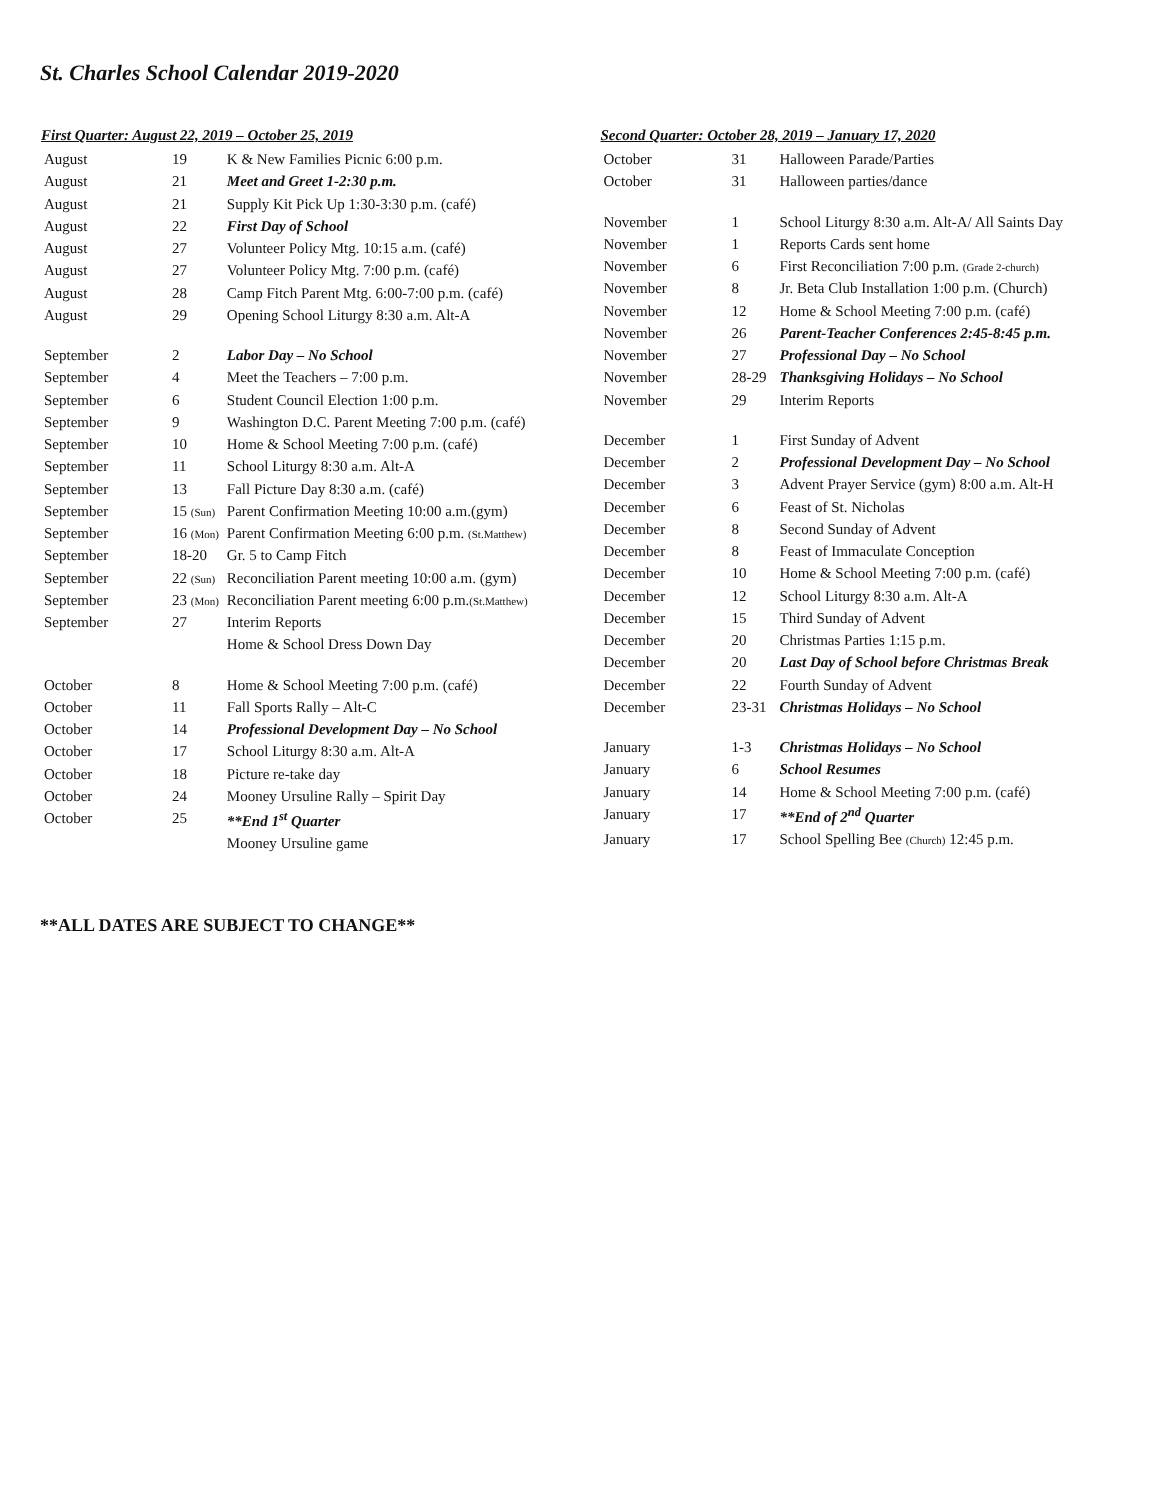St. Charles School Calendar 2019-2020
| First Quarter: August 22, 2019 – October 25, 2019 | | |
| --- | --- | --- |
| August | 19 | K & New Families Picnic 6:00 p.m. |
| August | 21 | Meet and Greet 1-2:30 p.m. |
| August | 21 | Supply Kit Pick Up 1:30-3:30 p.m. (café) |
| August | 22 | First Day of School |
| August | 27 | Volunteer Policy Mtg. 10:15 a.m. (café) |
| August | 27 | Volunteer Policy Mtg. 7:00 p.m. (café) |
| August | 28 | Camp Fitch Parent Mtg. 6:00-7:00 p.m. (café) |
| August | 29 | Opening School Liturgy 8:30 a.m. Alt-A |
| September | 2 | Labor Day – No School |
| September | 4 | Meet the Teachers – 7:00 p.m. |
| September | 6 | Student Council Election 1:00 p.m. |
| September | 9 | Washington D.C. Parent Meeting 7:00 p.m. (café) |
| September | 10 | Home & School Meeting 7:00 p.m. (café) |
| September | 11 | School Liturgy 8:30 a.m. Alt-A |
| September | 13 | Fall Picture Day 8:30 a.m. (café) |
| September | 15 (Sun) | Parent Confirmation Meeting 10:00 a.m.(gym) |
| September | 16 (Mon) | Parent Confirmation Meeting 6:00 p.m. (St.Matthew) |
| September | 18-20 | Gr. 5 to Camp Fitch |
| September | 22 (Sun) | Reconciliation Parent meeting 10:00 a.m. (gym) |
| September | 23 (Mon) | Reconciliation Parent meeting 6:00 p.m. (St.Matthew) |
| September | 27 | Interim Reports |
| | | Home & School Dress Down Day |
| October | 8 | Home & School Meeting 7:00 p.m. (café) |
| October | 11 | Fall Sports Rally – Alt-C |
| October | 14 | Professional Development Day – No School |
| October | 17 | School Liturgy 8:30 a.m. Alt-A |
| October | 18 | Picture re-take day |
| October | 24 | Mooney Ursuline Rally – Spirit Day |
| October | 25 | **End 1<sup>st</sup> Quarter |
| | | Mooney Ursuline game |
| Second Quarter: October 28, 2019 – January 17, 2020 | | |
| --- | --- | --- |
| October | 31 | Halloween Parade/Parties |
| October | 31 | Halloween parties/dance |
| November | 1 | School Liturgy 8:30 a.m. Alt-A/ All Saints Day |
| November | 1 | Reports Cards sent home |
| November | 6 | First Reconciliation 7:00 p.m. (Grade 2-church) |
| November | 8 | Jr. Beta Club Installation 1:00 p.m. (Church) |
| November | 12 | Home & School Meeting 7:00 p.m. (café) |
| November | 26 | Parent-Teacher Conferences 2:45-8:45 p.m. |
| November | 27 | Professional Day – No School |
| November | 28-29 | Thanksgiving Holidays – No School |
| November | 29 | Interim Reports |
| December | 1 | First Sunday of Advent |
| December | 2 | Professional Development Day – No School |
| December | 3 | Advent Prayer Service (gym) 8:00 a.m. Alt-H |
| December | 6 | Feast of St. Nicholas |
| December | 8 | Second Sunday of Advent |
| December | 8 | Feast of Immaculate Conception |
| December | 10 | Home & School Meeting 7:00 p.m. (café) |
| December | 12 | School Liturgy 8:30 a.m. Alt-A |
| December | 15 | Third Sunday of Advent |
| December | 20 | Christmas Parties 1:15 p.m. |
| December | 20 | Last Day of School before Christmas Break |
| December | 22 | Fourth Sunday of Advent |
| December | 23-31 | Christmas Holidays – No School |
| January | 1-3 | Christmas Holidays – No School |
| January | 6 | School Resumes |
| January | 14 | Home & School Meeting 7:00 p.m. (café) |
| January | 17 | **End of 2<sup>nd</sup> Quarter |
| January | 17 | School Spelling Bee (Church) 12:45 p.m. |
**ALL DATES ARE SUBJECT TO CHANGE**